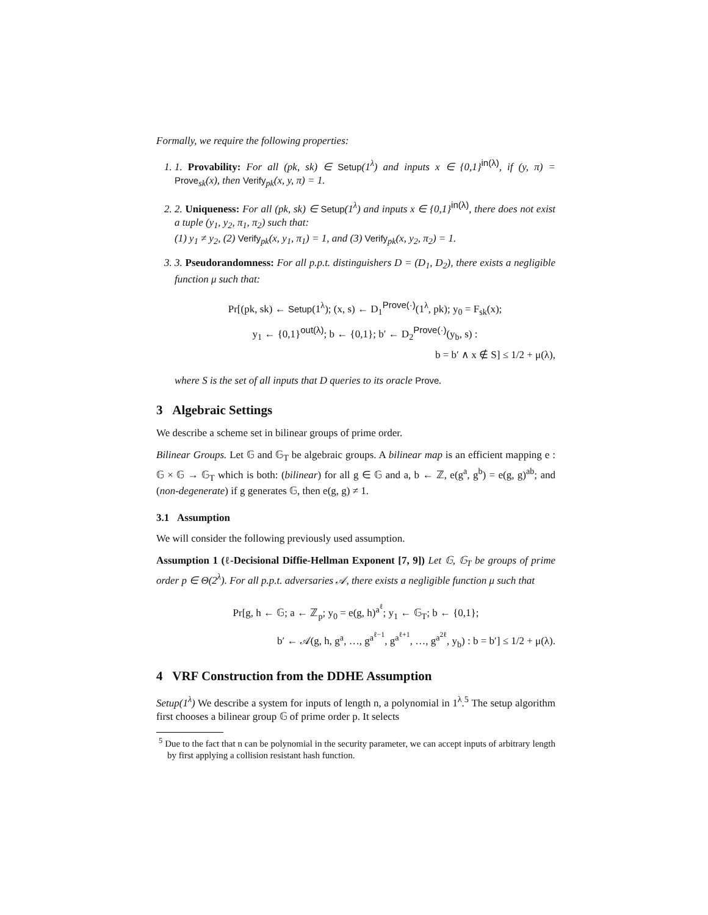Formally, we require the following properties:
1. 1. Provability: For all (pk, sk) ∈ Setup(1<sup>λ</sup>) and inputs x ∈ {0,1}<sup>in(λ)</sup>, if (y, π) = Prove<sub>sk</sub>(x), then Verify<sub>pk</sub>(x, y, π) = 1.
2. 2. Uniqueness: For all (pk, sk) ∈ Setup(1<sup>λ</sup>) and inputs x ∈ {0,1}<sup>in(λ)</sup>, there does not exist a tuple (y<sub>1</sub>, y<sub>2</sub>, π<sub>1</sub>, π<sub>2</sub>) such that:
(1) y<sub>1</sub> ≠ y<sub>2</sub>, (2) Verify<sub>pk</sub>(x, y<sub>1</sub>, π<sub>1</sub>) = 1, and (3) Verify<sub>pk</sub>(x, y<sub>2</sub>, π<sub>2</sub>) = 1.
3. 3. Pseudorandomness: For all p.p.t. distinguishers D = (D<sub>1</sub>, D<sub>2</sub>), there exists a negligible function μ such that:
Pr[(pk, sk) ← Setup(1<sup>λ</sup>); (x, s) ← D<sub>1</sub><sup>Prove(·)</sup>(1<sup>λ</sup>, pk); y<sub>0</sub> = F<sub>sk</sub>(x);
y<sub>1</sub> ← {0,1}<sup>out(λ)</sup>; b ← {0,1}; b′ ← D<sub>2</sub><sup>Prove(·)</sup>(y<sub>b</sub>, s) :
b = b′ ∧ x ∉ S] ≤ 1/2 + μ(λ),
where S is the set of all inputs that D queries to its oracle Prove.
3 Algebraic Settings
We describe a scheme set in bilinear groups of prime order.
Bilinear Groups. Let 𝔾 and 𝔾<sub>T</sub> be algebraic groups. A bilinear map is an efficient mapping e : 𝔾 × 𝔾 → 𝔾<sub>T</sub> which is both: (bilinear) for all g ∈ 𝔾 and a, b ← ℤ, e(g<sup>a</sup>, g<sup>b</sup>) = e(g, g)<sup>ab</sup>; and (non-degenerate) if g generates 𝔾, then e(g, g) ≠ 1.
3.1 Assumption
We will consider the following previously used assumption.
Assumption 1 (ℓ-Decisional Diffie-Hellman Exponent [7, 9]) Let 𝔾, 𝔾<sub>T</sub> be groups of prime order p ∈ Θ(2<sup>λ</sup>). For all p.p.t. adversaries 𝒜, there exists a negligible function μ such that
Pr[g, h ← 𝔾; a ← ℤ<sub>p</sub>; y<sub>0</sub> = e(g, h)<sup>a<sup>ℓ</sup></sup>; y<sub>1</sub> ← 𝔾<sub>T</sub>; b ← {0,1};
b′ ← 𝒜(g, h, g<sup>a</sup>, …, g<sup>a<sup>ℓ−1</sup></sup>, g<sup>a<sup>ℓ+1</sup></sup>, …, g<sup>a<sup>2ℓ</sup></sup>, y<sub>b</sub>) : b = b′] ≤ 1/2 + μ(λ).
4 VRF Construction from the DDHE Assumption
Setup(1<sup>λ</sup>) We describe a system for inputs of length n, a polynomial in 1<sup>λ</sup>.<sup>5</sup> The setup algorithm first chooses a bilinear group 𝔾 of prime order p. It selects
<sup>5</sup> Due to the fact that n can be polynomial in the security parameter, we can accept inputs of arbitrary length by first applying a collision resistant hash function.